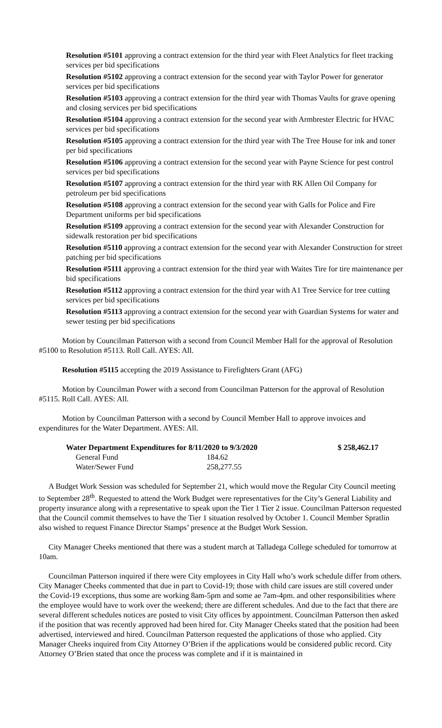Resolution #5101 approving a contract extension for the third year with Fleet Analytics for fleet tracking services per bid specifications
Resolution #5102 approving a contract extension for the second year with Taylor Power for generator services per bid specifications
Resolution #5103 approving a contract extension for the third year with Thomas Vaults for grave opening and closing services per bid specifications
Resolution #5104 approving a contract extension for the second year with Armbrester Electric for HVAC services per bid specifications
Resolution #5105 approving a contract extension for the third year with The Tree House for ink and toner per bid specifications
Resolution #5106 approving a contract extension for the second year with Payne Science for pest control services per bid specifications
Resolution #5107 approving a contract extension for the third year with RK Allen Oil Company for petroleum per bid specifications
Resolution #5108 approving a contract extension for the second year with Galls for Police and Fire Department uniforms per bid specifications
Resolution #5109 approving a contract extension for the second year with Alexander Construction for sidewalk restoration per bid specifications
Resolution #5110 approving a contract extension for the second year with Alexander Construction for street patching per bid specifications
Resolution #5111 approving a contract extension for the third year with Waites Tire for tire maintenance per bid specifications
Resolution #5112 approving a contract extension for the third year with A1 Tree Service for tree cutting services per bid specifications
Resolution #5113 approving a contract extension for the second year with Guardian Systems for water and sewer testing per bid specifications
Motion by Councilman Patterson with a second from Council Member Hall for the approval of Resolution #5100 to Resolution #5113. Roll Call. AYES: All.
Resolution #5115 accepting the 2019 Assistance to Firefighters Grant (AFG)
Motion by Councilman Power with a second from Councilman Patterson for the approval of Resolution #5115. Roll Call. AYES: All.
Motion by Councilman Patterson with a second by Council Member Hall to approve invoices and expenditures for the Water Department. AYES: All.
| Water Department Expenditures for 8/11/2020 to 9/3/2020 | | $ 258,462.17 |
| General Fund | 184.62 | |
| Water/Sewer Fund | 258,277.55 | |
A Budget Work Session was scheduled for September 21, which would move the Regular City Council meeting to September 28<sup>th</sup>. Requested to attend the Work Budget were representatives for the City’s General Liability and property insurance along with a representative to speak upon the Tier 1 Tier 2 issue. Councilman Patterson requested that the Council commit themselves to have the Tier 1 situation resolved by October 1. Council Member Spratlin also wished to request Finance Director Stamps’ presence at the Budget Work Session.
City Manager Cheeks mentioned that there was a student march at Talladega College scheduled for tomorrow at 10am.
Councilman Patterson inquired if there were City employees in City Hall who’s work schedule differ from others. City Manager Cheeks commented that due in part to Covid-19; those with child care issues are still covered under the Covid-19 exceptions, thus some are working 8am-5pm and some ae 7am-4pm. and other responsibilities where the employee would have to work over the weekend; there are different schedules. And due to the fact that there are several different schedules notices are posted to visit City offices by appointment. Councilman Patterson then asked if the position that was recently approved had been hired for. City Manager Cheeks stated that the position had been advertised, interviewed and hired. Councilman Patterson requested the applications of those who applied. City Manager Cheeks inquired from City Attorney O’Brien if the applications would be considered public record. City Attorney O’Brien stated that once the process was complete and if it is maintained in